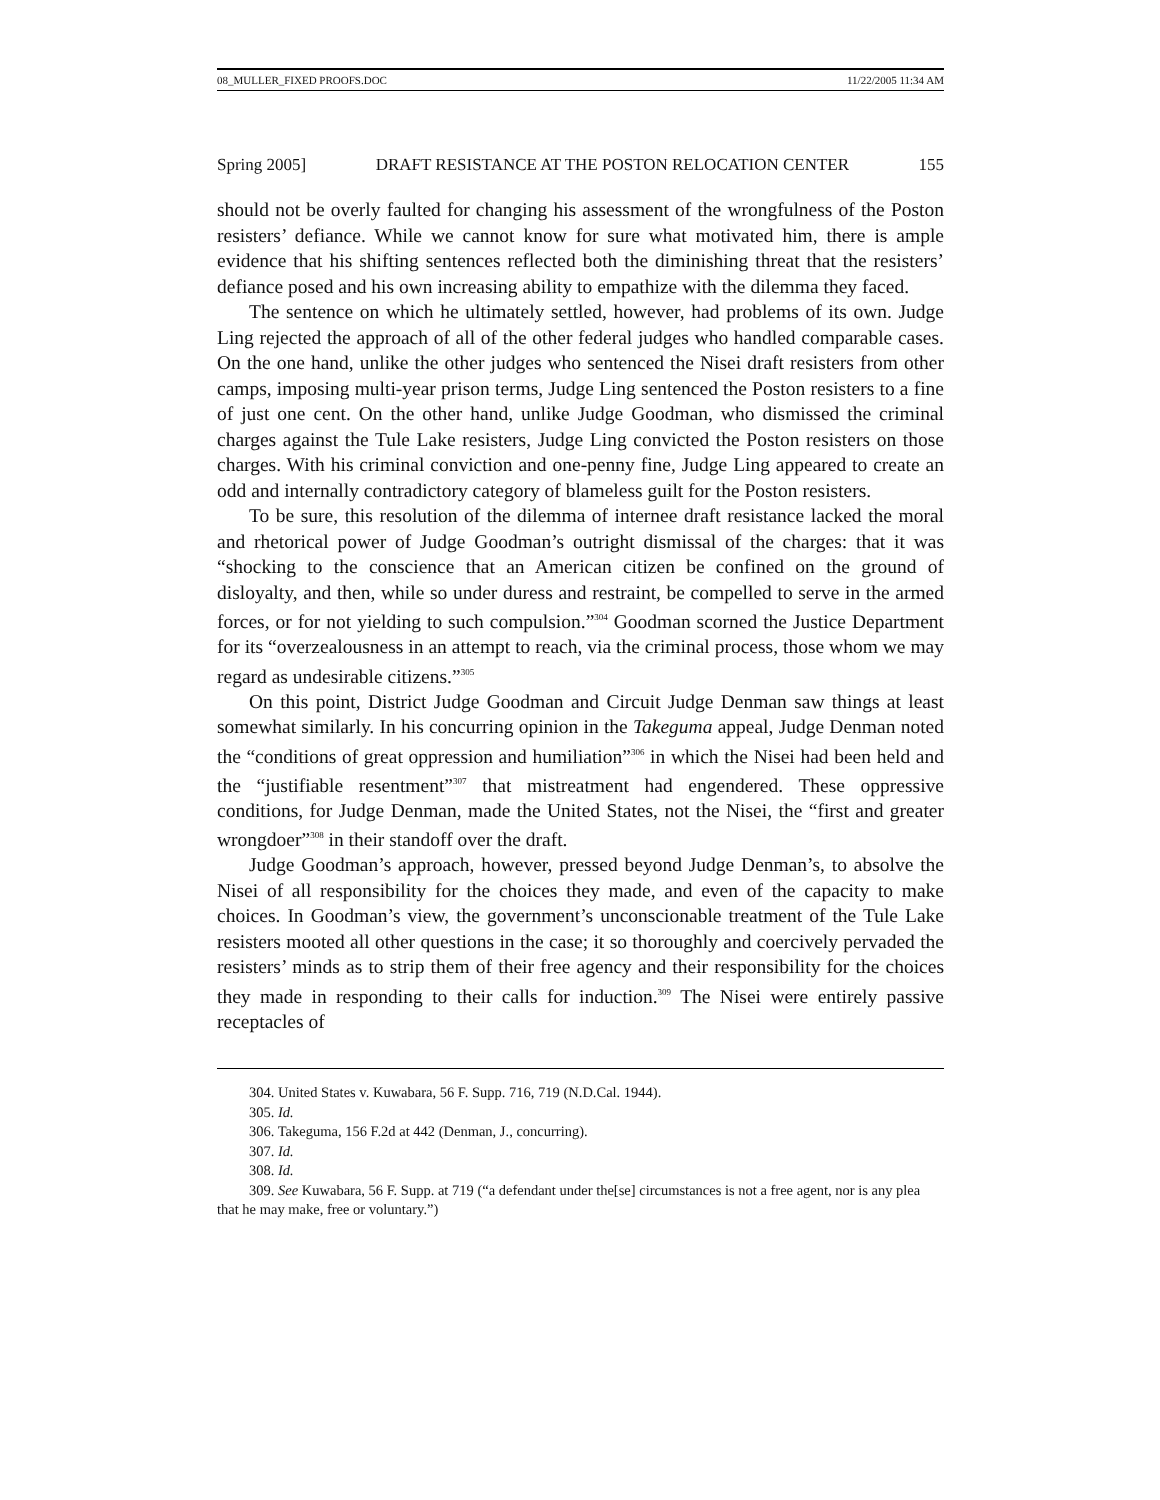08_MULLER_FIXED PROOFS.DOC 11/22/2005 11:34 AM
Spring 2005] DRAFT RESISTANCE AT THE POSTON RELOCATION CENTER 155
should not be overly faulted for changing his assessment of the wrongfulness of the Poston resisters’ defiance. While we cannot know for sure what motivated him, there is ample evidence that his shifting sentences reflected both the diminishing threat that the resisters’ defiance posed and his own increasing ability to empathize with the dilemma they faced.
The sentence on which he ultimately settled, however, had problems of its own. Judge Ling rejected the approach of all of the other federal judges who handled comparable cases. On the one hand, unlike the other judges who sentenced the Nisei draft resisters from other camps, imposing multi-year prison terms, Judge Ling sentenced the Poston resisters to a fine of just one cent. On the other hand, unlike Judge Goodman, who dismissed the criminal charges against the Tule Lake resisters, Judge Ling convicted the Poston resisters on those charges. With his criminal conviction and one-penny fine, Judge Ling appeared to create an odd and internally contradictory category of blameless guilt for the Poston resisters.
To be sure, this resolution of the dilemma of internee draft resistance lacked the moral and rhetorical power of Judge Goodman’s outright dismissal of the charges: that it was “shocking to the conscience that an American citizen be confined on the ground of disloyalty, and then, while so under duress and restraint, be compelled to serve in the armed forces, or for not yielding to such compulsion.”<sup>304</sup> Goodman scorned the Justice Department for its “overzealousness in an attempt to reach, via the criminal process, those whom we may regard as undesirable citizens.”<sup>305</sup>
On this point, District Judge Goodman and Circuit Judge Denman saw things at least somewhat similarly. In his concurring opinion in the Takeguma appeal, Judge Denman noted the “conditions of great oppression and humiliation”<sup>306</sup> in which the Nisei had been held and the “justifiable resentment”<sup>307</sup> that mistreatment had engendered. These oppressive conditions, for Judge Denman, made the United States, not the Nisei, the “first and greater wrongdoer”<sup>308</sup> in their standoff over the draft.
Judge Goodman’s approach, however, pressed beyond Judge Denman’s, to absolve the Nisei of all responsibility for the choices they made, and even of the capacity to make choices. In Goodman’s view, the government’s unconscionable treatment of the Tule Lake resisters mooted all other questions in the case; it so thoroughly and coercively pervaded the resisters’ minds as to strip them of their free agency and their responsibility for the choices they made in responding to their calls for induction.<sup>309</sup> The Nisei were entirely passive receptacles of
304. United States v. Kuwabara, 56 F. Supp. 716, 719 (N.D.Cal. 1944).
305. Id.
306. Takeguma, 156 F.2d at 442 (Denman, J., concurring).
307. Id.
308. Id.
309. See Kuwabara, 56 F. Supp. at 719 (“a defendant under the[se] circumstances is not a free agent, nor is any plea that he may make, free or voluntary.”)